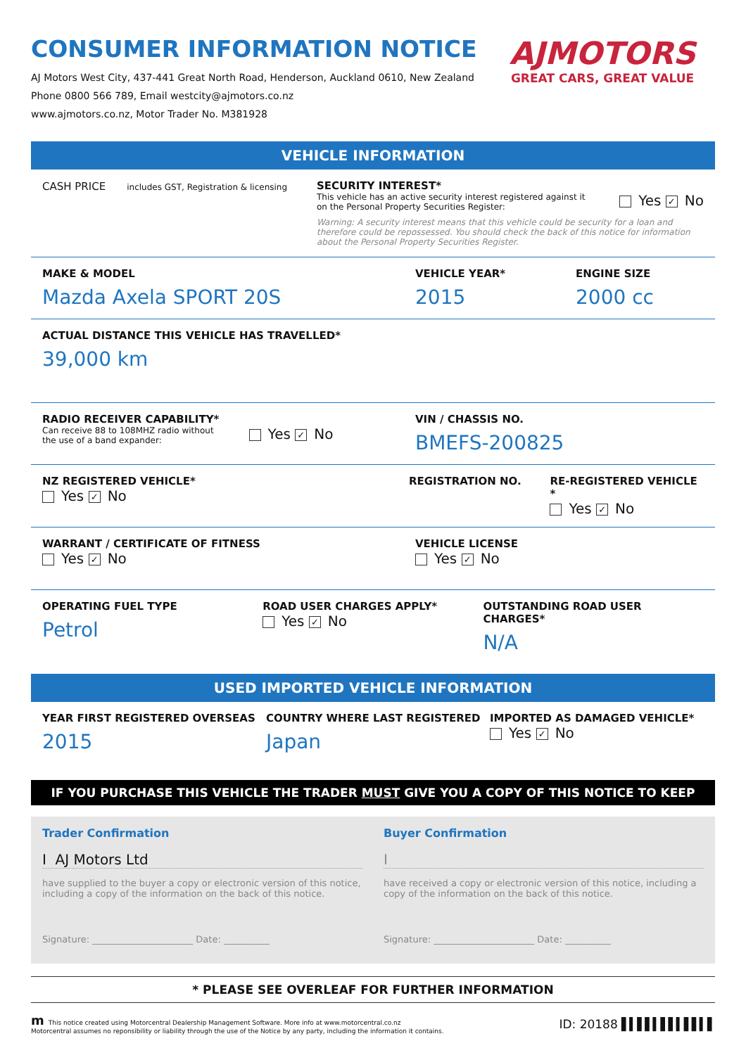CONSUMER INFORMATION NOTICE
AJ Motors West City, 437-441 Great North Road, Henderson, Auckland 0610, New Zealand
Phone 0800 566 789, Email westcity@ajmotors.co.nz
www.ajmotors.co.nz, Motor Trader No. M381928
AJMOTORS
GREAT CARS, GREAT VALUE
VEHICLE INFORMATION
CASH PRICE includes GST, Registration & licensing
SECURITY INTEREST*
This vehicle has an active security interest registered against it
on the Personal Property Securities Register:
Yes ✓ No
Warning: A security interest means that this vehicle could be security for a loan and therefore could be repossessed. You should check the back of this notice for information about the Personal Property Securities Register.
MAKE & MODEL
Mazda Axela SPORT 20S
VEHICLE YEAR*
2015
ENGINE SIZE
2000 cc
ACTUAL DISTANCE THIS VEHICLE HAS TRAVELLED*
39,000 km
RADIO RECEIVER CAPABILITY*
Can receive 88 to 108MHZ radio without
the use of a band expander:
Yes ✓ No
VIN / CHASSIS NO.
BMEFS-200825
NZ REGISTERED VEHICLE*
Yes ✓ No
REGISTRATION NO. RE-REGISTERED VEHICLE *
Yes ✓ No
WARRANT / CERTIFICATE OF FITNESS
Yes ✓ No
VEHICLE LICENSE
Yes ✓ No
OPERATING FUEL TYPE
Petrol
ROAD USER CHARGES APPLY*
Yes ✓ No
OUTSTANDING ROAD USER CHARGES*
N/A
USED IMPORTED VEHICLE INFORMATION
YEAR FIRST REGISTERED OVERSEAS
2015
COUNTRY WHERE LAST REGISTERED
Japan
IMPORTED AS DAMAGED VEHICLE*
Yes ✓ No
IF YOU PURCHASE THIS VEHICLE THE TRADER MUST GIVE YOU A COPY OF THIS NOTICE TO KEEP
Trader Confirmation
I AJ Motors Ltd
have supplied to the buyer a copy or electronic version of this notice, including a copy of the information on the back of this notice.
Signature: ______________________ Date: __________
Buyer Confirmation
I
have received a copy or electronic version of this notice, including a copy of the information on the back of this notice.
Signature: ______________________ Date: __________
* PLEASE SEE OVERLEAF FOR FURTHER INFORMATION
m This notice created using Motorcentral Dealership Management Software. More info at www.motorcentral.co.nz
Motorcentral assumes no reponsibility or liability through the use of the Notice by any party, including the information it contains.
ID: 20188 ▌▍▌▌▍▌▌▍▌▌▍▌